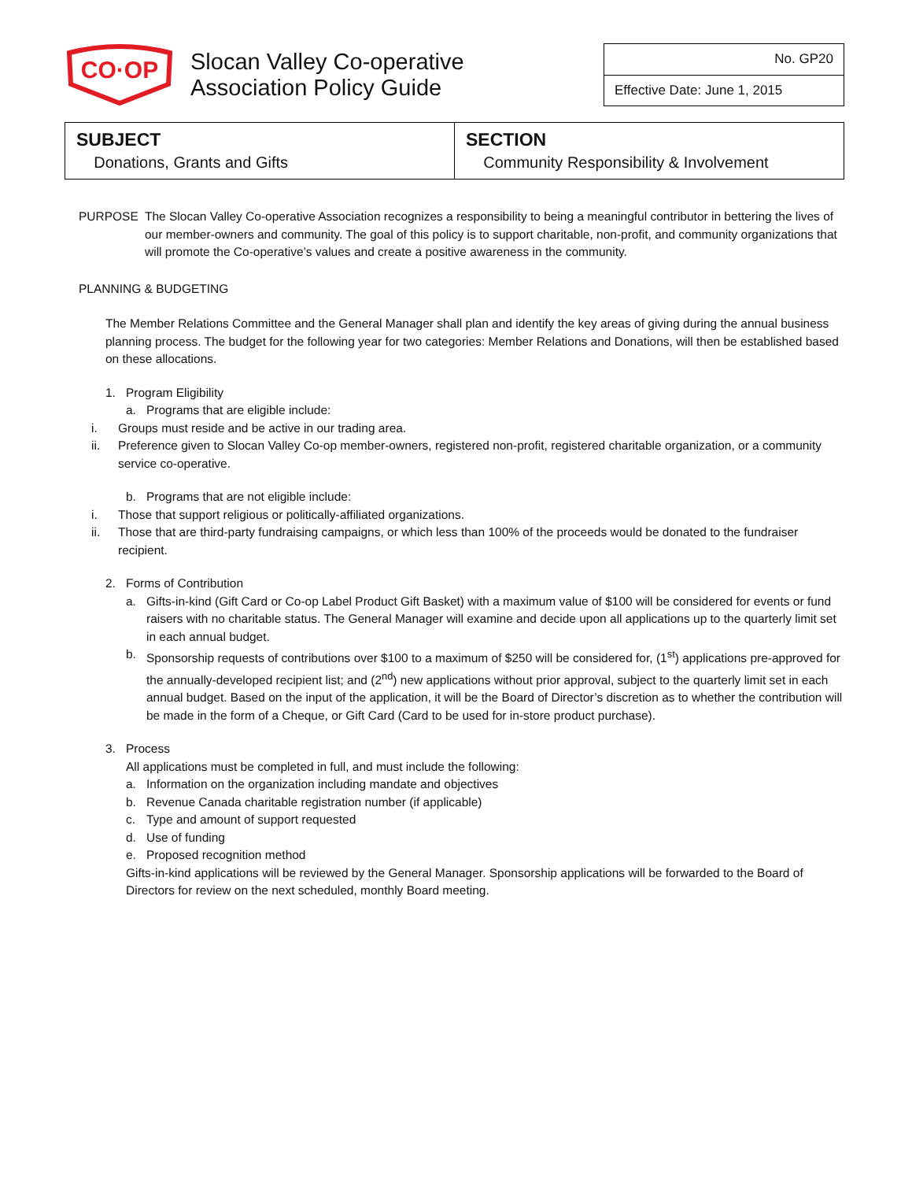CO·OP
Slocan Valley Co-operative
Association Policy Guide
No. GP20
Effective Date: June 1, 2015
| SUBJECT Donations, Grants and Gifts | SECTION Community Responsibility & Involvement |
PURPOSE The Slocan Valley Co-operative Association recognizes a responsibility to being a meaningful contributor in bettering the lives of our member-owners and community. The goal of this policy is to support charitable, non-profit, and community organizations that will promote the Co-operative’s values and create a positive awareness in the community.
PLANNING & BUDGETING
The Member Relations Committee and the General Manager shall plan and identify the key areas of giving during the annual business planning process. The budget for the following year for two categories: Member Relations and Donations, will then be established based on these allocations.
1. Program Eligibility
a. Programs that are eligible include:
i. Groups must reside and be active in our trading area.
ii. Preference given to Slocan Valley Co-op member-owners, registered non-profit, registered charitable organization, or a community service co-operative.
b. Programs that are not eligible include:
i. Those that support religious or politically-affiliated organizations.
ii. Those that are third-party fundraising campaigns, or which less than 100% of the proceeds would be donated to the fundraiser recipient.
2. Forms of Contribution
a. Gifts-in-kind (Gift Card or Co-op Label Product Gift Basket) with a maximum value of $100 will be considered for events or fund raisers with no charitable status. The General Manager will examine and decide upon all applications up to the quarterly limit set in each annual budget.
b. Sponsorship requests of contributions over $100 to a maximum of $250 will be considered for, (1<sup>st</sup>) applications pre-approved for the annually-developed recipient list; and (2<sup>nd</sup>) new applications without prior approval, subject to the quarterly limit set in each annual budget. Based on the input of the application, it will be the Board of Director’s discretion as to whether the contribution will be made in the form of a Cheque, or Gift Card (Card to be used for in-store product purchase).
3. Process
All applications must be completed in full, and must include the following:
a. Information on the organization including mandate and objectives
b. Revenue Canada charitable registration number (if applicable)
c. Type and amount of support requested
d. Use of funding
e. Proposed recognition method
Gifts-in-kind applications will be reviewed by the General Manager. Sponsorship applications will be forwarded to the Board of Directors for review on the next scheduled, monthly Board meeting.